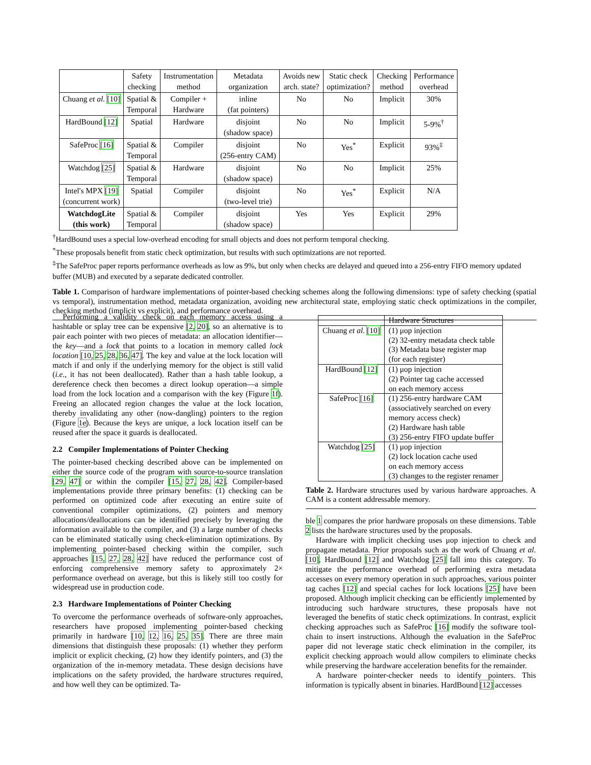| | Safety checking | Instrumentation method | Metadata organization | Avoids new arch. state? | Static check optimization? | Checking method | Performance overhead |
| --- | --- | --- | --- | --- | --- | --- | --- |
| Chuang et al. [10] | Spatial & Temporal | Compiler + Hardware | inline (fat pointers) | No | No | Implicit | 30% |
| HardBound [12] | Spatial | Hardware | disjoint (shadow space) | No | No | Implicit | 5-9%<sup>†</sup> |
| SafeProc [16] | Spatial & Temporal | Compiler | disjoint (256-entry CAM) | No | Yes<sup>*</sup> | Explicit | 93%<sup>‡</sup> |
| Watchdog [25] | Spatial & Temporal | Hardware | disjoint (shadow space) | No | No | Implicit | 25% |
| Intel's MPX [19] (concurrent work) | Spatial | Compiler | disjoint (two-level trie) | No | Yes<sup>*</sup> | Explicit | N/A |
| WatchdogLite (this work) | Spatial & Temporal | Compiler | disjoint (shadow space) | Yes | Yes | Explicit | 29% |
<sup>†</sup> HardBound uses a special low-overhead encoding for small objects and does not perform temporal checking.
<sup>*</sup> These proposals benefit from static check optimization, but results with such optimizations are not reported.
<sup>‡</sup> The SafeProc paper reports performance overheads as low as 9%, but only when checks are delayed and queued into a 256-entry FIFO memory updated buffer (MUB) and executed by a separate dedicated controller.
Table 1. Comparison of hardware implementations of pointer-based checking schemes along the following dimensions: type of safety checking (spatial vs temporal), instrumentation method, metadata organization, avoiding new architectural state, employing static check optimizations in the compiler, checking method (implicit vs explicit), and performance overhead.
Performing a validity check on each memory access using a hashtable or splay tree can be expensive [2, 20], so an alternative is to pair each pointer with two pieces of metadata: an allocation identifier—the key—and a lock that points to a location in memory called lock location [10, 25, 28, 36, 47]. The key and value at the lock location will match if and only if the underlying memory for the object is still valid (i.e., it has not been deallocated). Rather than a hash table lookup, a dereference check then becomes a direct lookup operation—a simple load from the lock location and a comparison with the key (Figure 1f). Freeing an allocated region changes the value at the lock location, thereby invalidating any other (now-dangling) pointers to the region (Figure 1e). Because the keys are unique, a lock location itself can be reused after the space it guards is deallocated.
2.2 Compiler Implementations of Pointer Checking
The pointer-based checking described above can be implemented on either the source code of the program with source-to-source translation [29, 47] or within the compiler [15, 27, 28, 42]. Compiler-based implementations provide three primary benefits: (1) checking can be performed on optimized code after executing an entire suite of conventional compiler optimizations, (2) pointers and memory allocations/deallocations can be identified precisely by leveraging the information available to the compiler, and (3) a large number of checks can be eliminated statically using check-elimination optimizations. By implementing pointer-based checking within the compiler, such approaches [15, 27, 28, 42] have reduced the performance cost of enforcing comprehensive memory safety to approximately 2× performance overhead on average, but this is likely still too costly for widespread use in production code.
2.3 Hardware Implementations of Pointer Checking
To overcome the performance overheads of software-only approaches, researchers have proposed implementing pointer-based checking primarily in hardware [10, 12, 16, 25, 35]. There are three main dimensions that distinguish these proposals: (1) whether they perform implicit or explicit checking, (2) how they identify pointers, and (3) the organization of the in-memory metadata. These design decisions have implications on the safety provided, the hardware structures required, and how well they can be optimized. Ta-
| | Hardware Structures |
| Chuang et al. [10] | (1) μop injection (2) 32-entry metadata check table (3) Metadata base register map (for each register) |
| HardBound [12] | (1) μop injection (2) Pointer tag cache accessed on each memory access |
| SafeProc [16] | (1) 256-entry hardware CAM (associatively searched on every memory access check) (2) Hardware hash table (3) 256-entry FIFO update buffer |
| Watchdog [25] | (1) μop injection (2) lock location cache used on each memory access (3) changes to the register renamer |
Table 2. Hardware structures used by various hardware approaches. A CAM is a content addressable memory.
ble 1 compares the prior hardware proposals on these dimensions. Table 2 lists the hardware structures used by the proposals.
Hardware with implicit checking uses μop injection to check and propagate metadata. Prior proposals such as the work of Chuang et al. [10], HardBound [12] and Watchdog [25] fall into this category. To mitigate the performance overhead of performing extra metadata accesses on every memory operation in such approaches, various pointer tag caches [12] and special caches for lock locations [25] have been proposed. Although implicit checking can be efficiently implemented by introducing such hardware structures, these proposals have not leveraged the benefits of static check optimizations. In contrast, explicit checking approaches such as SafeProc [16] modify the software tool-chain to insert instructions. Although the evaluation in the SafeProc paper did not leverage static check elimination in the compiler, its explicit checking approach would allow compilers to eliminate checks while preserving the hardware acceleration benefits for the remainder.
A hardware pointer-checker needs to identify pointers. This information is typically absent in binaries. HardBound [12] accesses